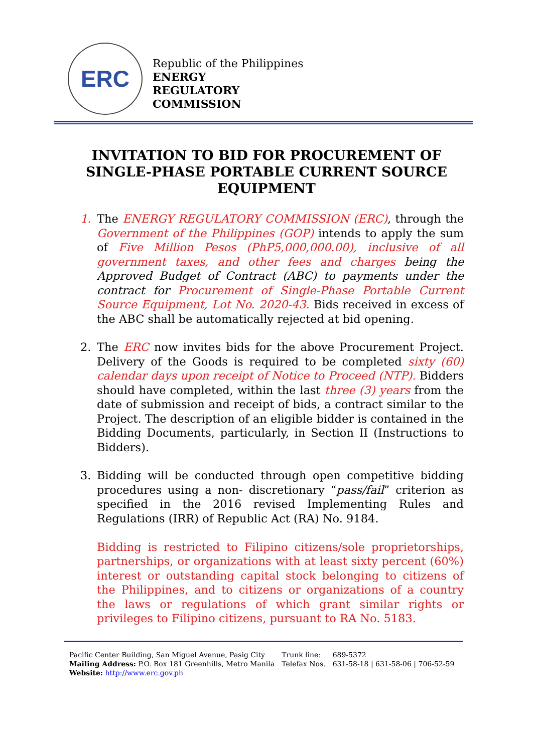ERC
Republic of the Philippines
ENERGY
REGULATORY
COMMISSION
INVITATION TO BID FOR PROCUREMENT OF SINGLE-PHASE PORTABLE CURRENT SOURCE EQUIPMENT
1. The ENERGY REGULATORY COMMISSION (ERC), through the Government of the Philippines (GOP) intends to apply the sum of Five Million Pesos (PhP5,000,000.00), inclusive of all government taxes, and other fees and charges being the Approved Budget of Contract (ABC) to payments under the contract for Procurement of Single-Phase Portable Current Source Equipment, Lot No. 2020-43. Bids received in excess of the ABC shall be automatically rejected at bid opening.
2. The ERC now invites bids for the above Procurement Project. Delivery of the Goods is required to be completed sixty (60) calendar days upon receipt of Notice to Proceed (NTP). Bidders should have completed, within the last three (3) years from the date of submission and receipt of bids, a contract similar to the Project. The description of an eligible bidder is contained in the Bidding Documents, particularly, in Section II (Instructions to Bidders).
3. Bidding will be conducted through open competitive bidding procedures using a non- discretionary “pass/fail” criterion as specified in the 2016 revised Implementing Rules and Regulations (IRR) of Republic Act (RA) No. 9184.
Bidding is restricted to Filipino citizens/sole proprietorships, partnerships, or organizations with at least sixty percent (60%) interest or outstanding capital stock belonging to citizens of the Philippines, and to citizens or organizations of a country the laws or regulations of which grant similar rights or privileges to Filipino citizens, pursuant to RA No. 5183.
Pacific Center Building, San Miguel Avenue, Pasig City
Mailing Address: P.O. Box 181 Greenhills, Metro Manila
Website: http://www.erc.gov.ph
Trunk line:
Telefax Nos.
689-5372
631-58-18 | 631-58-06 | 706-52-59